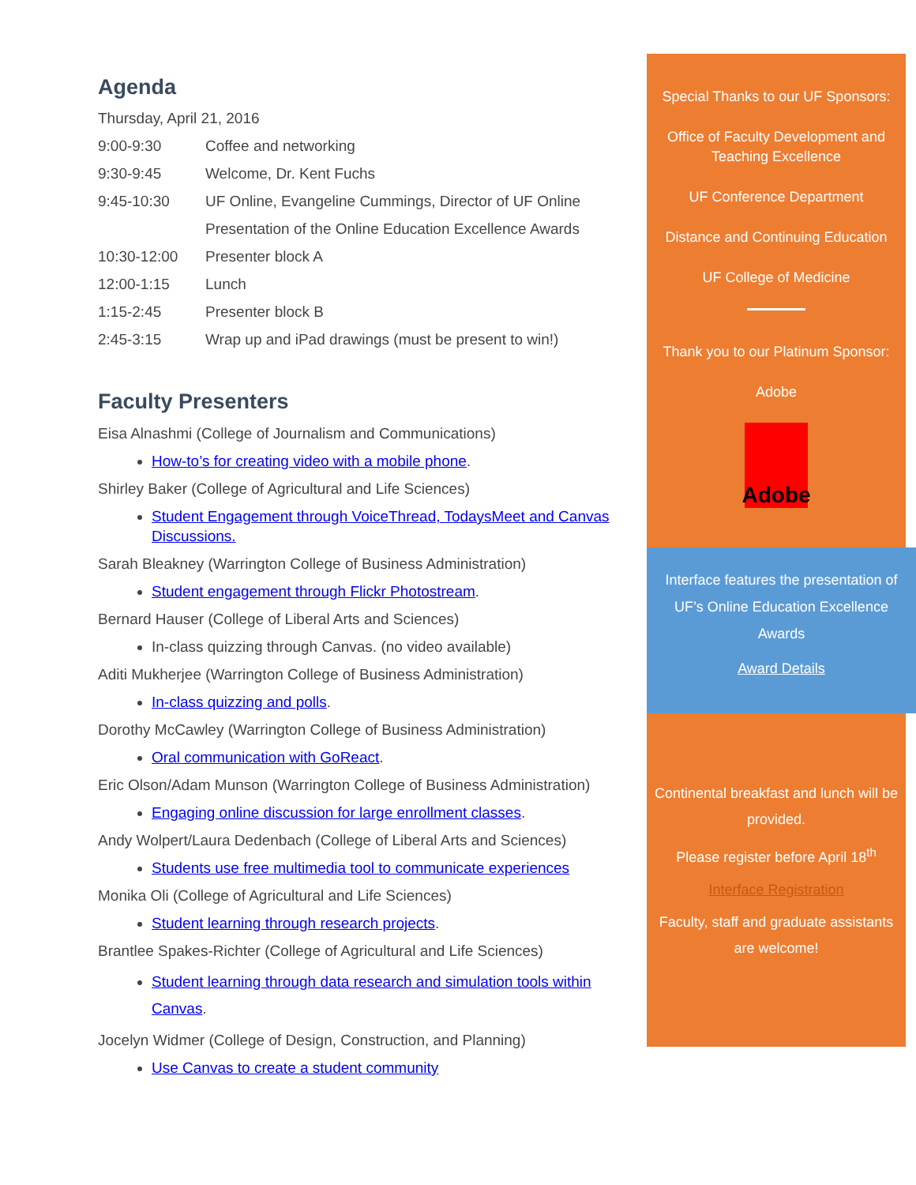Agenda
| Thursday, April 21, 2016 | |
| 9:00-9:30 | Coffee and networking |
| 9:30-9:45 | Welcome, Dr. Kent Fuchs |
| 9:45-10:30 | UF Online, Evangeline Cummings, Director of UF Online |
| | Presentation of the Online Education Excellence Awards |
| 10:30-12:00 | Presenter block A |
| 12:00-1:15 | Lunch |
| 1:15-2:45 | Presenter block B |
| 2:45-3:15 | Wrap up and iPad drawings (must be present to win!) |
Faculty Presenters
Eisa Alnashmi (College of Journalism and Communications)
How-to’s for creating video with a mobile phone.
Shirley Baker (College of Agricultural and Life Sciences)
Student Engagement through VoiceThread, TodaysMeet and Canvas Discussions.
Sarah Bleakney (Warrington College of Business Administration)
Student engagement through Flickr Photostream.
Bernard Hauser (College of Liberal Arts and Sciences)
In-class quizzing through Canvas. (no video available)
Aditi Mukherjee (Warrington College of Business Administration)
In-class quizzing and polls.
Dorothy McCawley (Warrington College of Business Administration)
Oral communication with GoReact.
Eric Olson/Adam Munson (Warrington College of Business Administration)
Engaging online discussion for large enrollment classes.
Andy Wolpert/Laura Dedenbach (College of Liberal Arts and Sciences)
Students use free multimedia tool to communicate experiences
Monika Oli (College of Agricultural and Life Sciences)
Student learning through research projects.
Brantlee Spakes-Richter (College of Agricultural and Life Sciences)
Student learning through data research and simulation tools within Canvas.
Jocelyn Widmer (College of Design, Construction, and Planning)
Use Canvas to create a student community
Special Thanks to our UF Sponsors:
Office of Faculty Development and Teaching Excellence
UF Conference Department
Distance and Continuing Education
UF College of Medicine
Thank you to our Platinum Sponsor:
Adobe
Adobe
Interface features the presentation of UF’s Online Education Excellence Awards
Award Details
Continental breakfast and lunch will be provided.
Please register before April 18<sup>th</sup>
Interface Registration
Faculty, staff and graduate assistants are welcome!